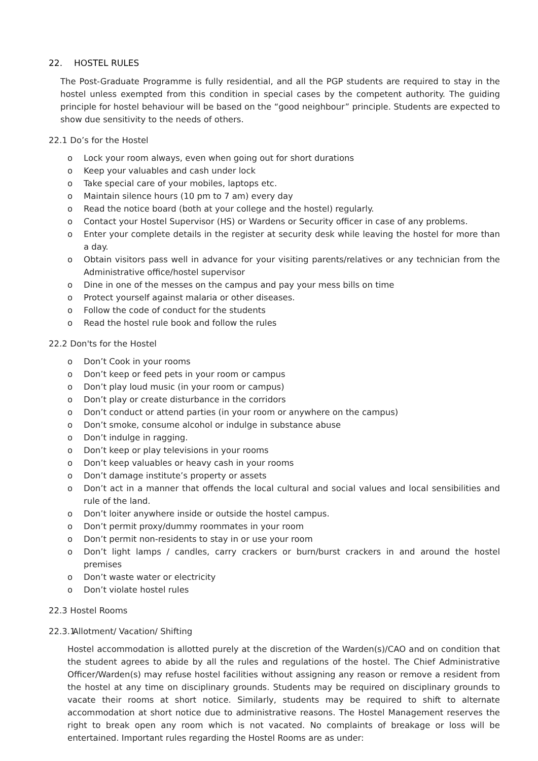22. HOSTEL RULES
The Post-Graduate Programme is fully residential, and all the PGP students are required to stay in the hostel unless exempted from this condition in special cases by the competent authority. The guiding principle for hostel behaviour will be based on the “good neighbour” principle. Students are expected to show due sensitivity to the needs of others.
22.1 Do’s for the Hostel
o Lock your room always, even when going out for short durations
o Keep your valuables and cash under lock
o Take special care of your mobiles, laptops etc.
o Maintain silence hours (10 pm to 7 am) every day
o Read the notice board (both at your college and the hostel) regularly.
o Contact your Hostel Supervisor (HS) or Wardens or Security officer in case of any problems.
o Enter your complete details in the register at security desk while leaving the hostel for more than a day.
o Obtain visitors pass well in advance for your visiting parents/relatives or any technician from the Administrative office/hostel supervisor
o Dine in one of the messes on the campus and pay your mess bills on time
o Protect yourself against malaria or other diseases.
o Follow the code of conduct for the students
o Read the hostel rule book and follow the rules
22.2 Don'ts for the Hostel
o Don’t Cook in your rooms
o Don’t keep or feed pets in your room or campus
o Don’t play loud music (in your room or campus)
o Don’t play or create disturbance in the corridors
o Don’t conduct or attend parties (in your room or anywhere on the campus)
o Don’t smoke, consume alcohol or indulge in substance abuse
o Don’t indulge in ragging.
o Don’t keep or play televisions in your rooms
o Don’t keep valuables or heavy cash in your rooms
o Don’t damage institute’s property or assets
o Don’t act in a manner that offends the local cultural and social values and local sensibilities and rule of the land.
o Don’t loiter anywhere inside or outside the hostel campus.
o Don’t permit proxy/dummy roommates in your room
o Don’t permit non-residents to stay in or use your room
o Don’t light lamps / candles, carry crackers or burn/burst crackers in and around the hostel premises
o Don’t waste water or electricity
o Don’t violate hostel rules
22.3 Hostel Rooms
22.3.1 Allotment/ Vacation/ Shifting
Hostel accommodation is allotted purely at the discretion of the Warden(s)/CAO and on condition that the student agrees to abide by all the rules and regulations of the hostel. The Chief Administrative Officer/Warden(s) may refuse hostel facilities without assigning any reason or remove a resident from the hostel at any time on disciplinary grounds. Students may be required on disciplinary grounds to vacate their rooms at short notice. Similarly, students may be required to shift to alternate accommodation at short notice due to administrative reasons. The Hostel Management reserves the right to break open any room which is not vacated. No complaints of breakage or loss will be entertained. Important rules regarding the Hostel Rooms are as under: